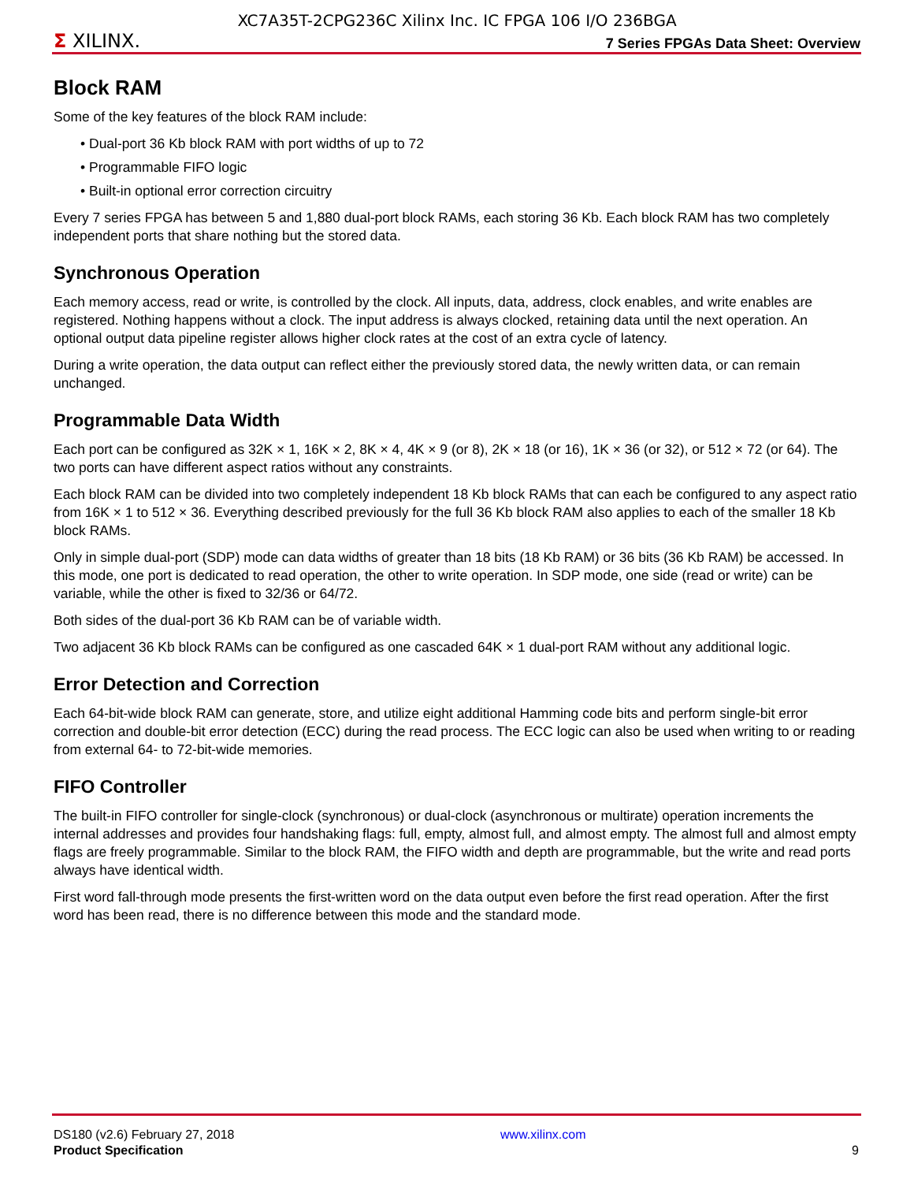XC7A35T-2CPG236C Xilinx Inc. IC FPGA 106 I/O 236BGA
Σ XILINX. 7 Series FPGAs Data Sheet: Overview
Block RAM
Some of the key features of the block RAM include:
• Dual-port 36 Kb block RAM with port widths of up to 72
• Programmable FIFO logic
• Built-in optional error correction circuitry
Every 7 series FPGA has between 5 and 1,880 dual-port block RAMs, each storing 36 Kb. Each block RAM has two completely independent ports that share nothing but the stored data.
Synchronous Operation
Each memory access, read or write, is controlled by the clock. All inputs, data, address, clock enables, and write enables are registered. Nothing happens without a clock. The input address is always clocked, retaining data until the next operation. An optional output data pipeline register allows higher clock rates at the cost of an extra cycle of latency.
During a write operation, the data output can reflect either the previously stored data, the newly written data, or can remain unchanged.
Programmable Data Width
Each port can be configured as 32K × 1, 16K × 2, 8K × 4, 4K × 9 (or 8), 2K × 18 (or 16), 1K × 36 (or 32), or 512 × 72 (or 64). The two ports can have different aspect ratios without any constraints.
Each block RAM can be divided into two completely independent 18 Kb block RAMs that can each be configured to any aspect ratio from 16K × 1 to 512 × 36. Everything described previously for the full 36 Kb block RAM also applies to each of the smaller 18 Kb block RAMs.
Only in simple dual-port (SDP) mode can data widths of greater than 18 bits (18 Kb RAM) or 36 bits (36 Kb RAM) be accessed. In this mode, one port is dedicated to read operation, the other to write operation. In SDP mode, one side (read or write) can be variable, while the other is fixed to 32/36 or 64/72.
Both sides of the dual-port 36 Kb RAM can be of variable width.
Two adjacent 36 Kb block RAMs can be configured as one cascaded 64K × 1 dual-port RAM without any additional logic.
Error Detection and Correction
Each 64-bit-wide block RAM can generate, store, and utilize eight additional Hamming code bits and perform single-bit error correction and double-bit error detection (ECC) during the read process. The ECC logic can also be used when writing to or reading from external 64- to 72-bit-wide memories.
FIFO Controller
The built-in FIFO controller for single-clock (synchronous) or dual-clock (asynchronous or multirate) operation increments the internal addresses and provides four handshaking flags: full, empty, almost full, and almost empty. The almost full and almost empty flags are freely programmable. Similar to the block RAM, the FIFO width and depth are programmable, but the write and read ports always have identical width.
First word fall-through mode presents the first-written word on the data output even before the first read operation. After the first word has been read, there is no difference between this mode and the standard mode.
DS180 (v2.6) February 27, 2018
Product Specification
www.xilinx.com
9